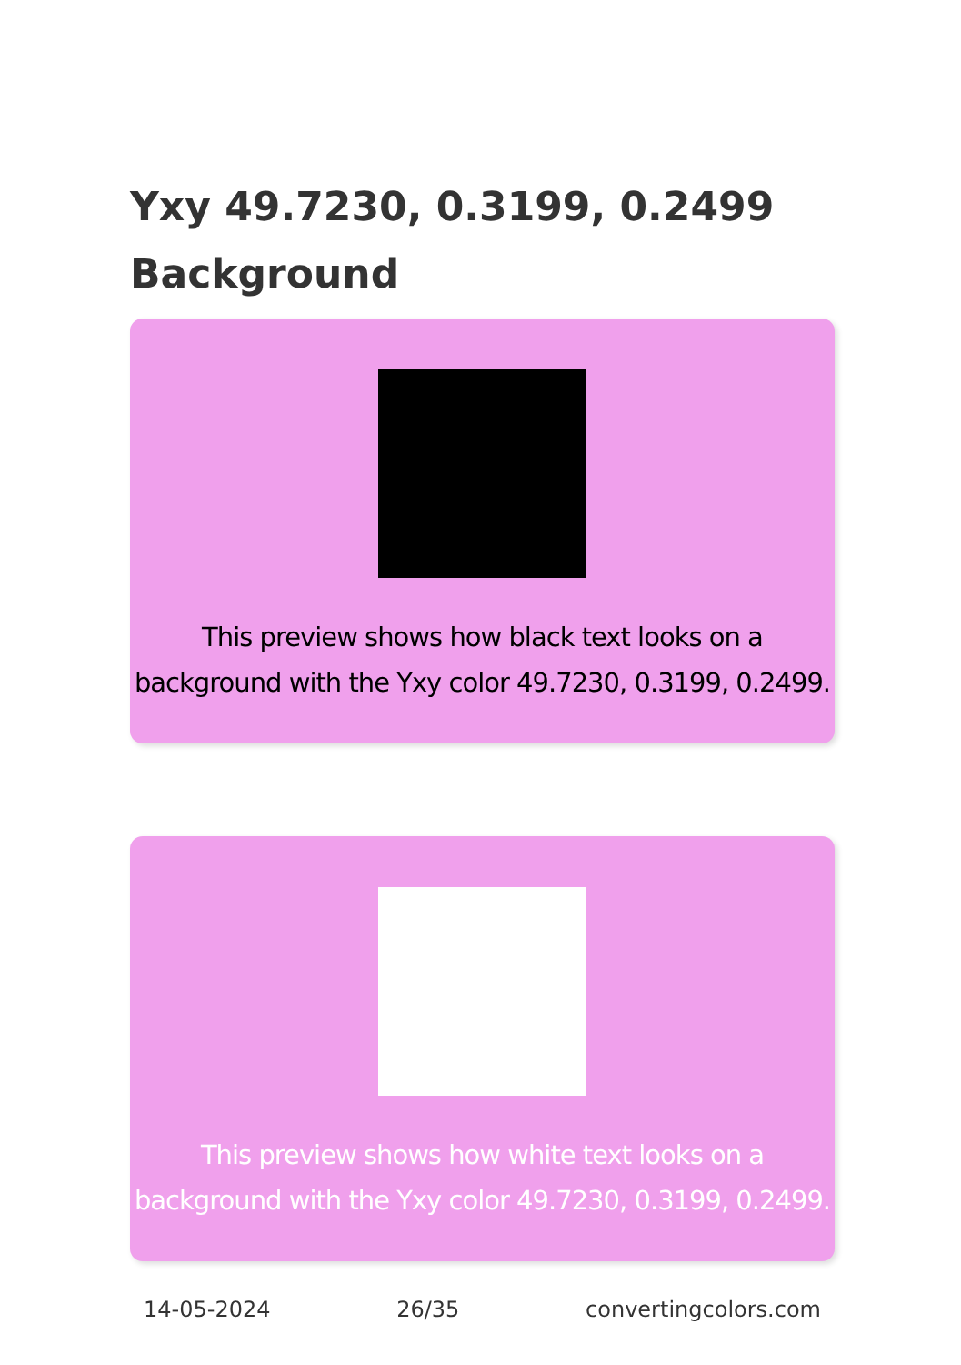Yxy 49.7230, 0.3199, 0.2499 Background
This preview shows how black text looks on a background with the Yxy color 49.7230, 0.3199, 0.2499.
This preview shows how white text looks on a background with the Yxy color 49.7230, 0.3199, 0.2499.
14-05-2024 26/35 convertingcolors.com